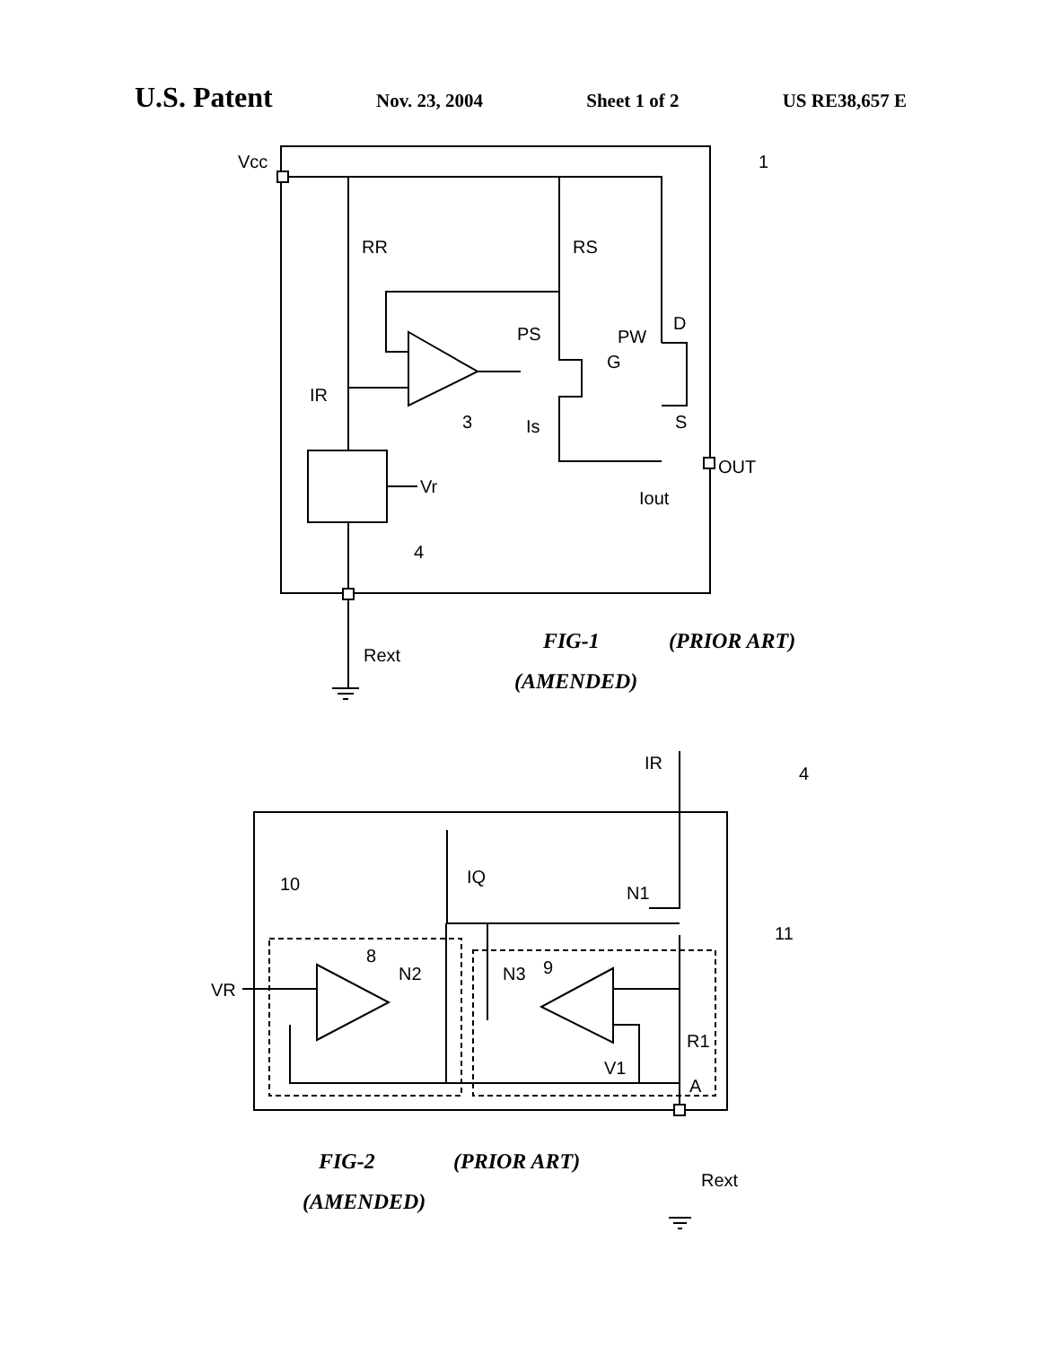U.S. Patent Nov. 23, 2004 Sheet 1 of 2 US RE38,657 E
Vcc
RR
RS
PS
PW
D
G
S
IR
Is
3
OUT
Iout
Vr
4
1
Rext
FIG-1
(PRIOR ART)
(AMENDED)
IR
4
IQ
N1
10
11
8
N2
N3
9
VR
R1
V1
A
Rext
FIG-2
(PRIOR ART)
(AMENDED)